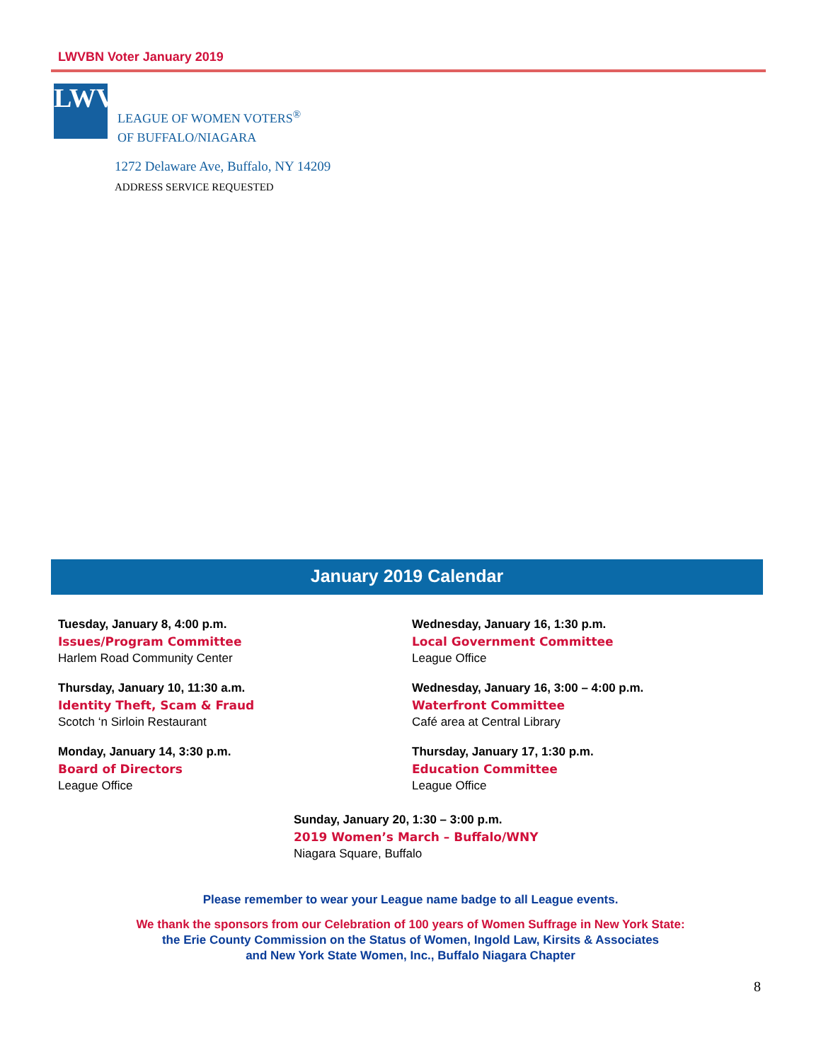LWVBN Voter January 2019
LWV
LEAGUE OF WOMEN VOTERS<sup>®</sup>
OF BUFFALO/NIAGARA
1272 Delaware Ave, Buffalo, NY 14209
ADDRESS SERVICE REQUESTED
January 2019 Calendar
Tuesday, January 8, 4:00 p.m.
Issues/Program Committee
Harlem Road Community Center
Thursday, January 10, 11:30 a.m.
Identity Theft, Scam & Fraud
Scotch ‘n Sirloin Restaurant
Monday, January 14, 3:30 p.m.
Board of Directors
League Office
Wednesday, January 16, 1:30 p.m.
Local Government Committee
League Office
Wednesday, January 16, 3:00 – 4:00 p.m.
Waterfront Committee
Café area at Central Library
Thursday, January 17, 1:30 p.m.
Education Committee
League Office
Sunday, January 20, 1:30 – 3:00 p.m.
2019 Women’s March – Buffalo/WNY
Niagara Square, Buffalo
Please remember to wear your League name badge to all League events.
We thank the sponsors from our Celebration of 100 years of Women Suffrage in New York State:
the Erie County Commission on the Status of Women, Ingold Law, Kirsits & Associates
and New York State Women, Inc., Buffalo Niagara Chapter
8